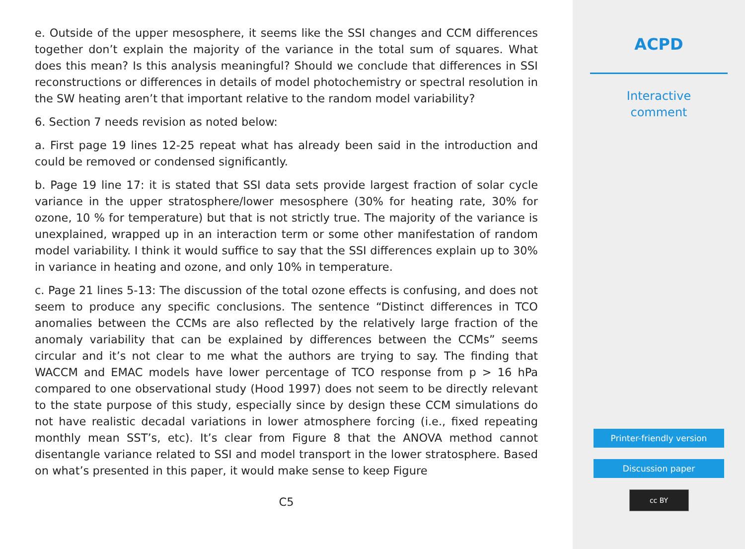e. Outside of the upper mesosphere, it seems like the SSI changes and CCM differences together don’t explain the majority of the variance in the total sum of squares. What does this mean? Is this analysis meaningful? Should we conclude that differences in SSI reconstructions or differences in details of model photochemistry or spectral resolution in the SW heating aren’t that important relative to the random model variability?
6. Section 7 needs revision as noted below:
a. First page 19 lines 12-25 repeat what has already been said in the introduction and could be removed or condensed significantly.
b. Page 19 line 17: it is stated that SSI data sets provide largest fraction of solar cycle variance in the upper stratosphere/lower mesosphere (30% for heating rate, 30% for ozone, 10 % for temperature) but that is not strictly true. The majority of the variance is unexplained, wrapped up in an interaction term or some other manifestation of random model variability. I think it would suffice to say that the SSI differences explain up to 30% in variance in heating and ozone, and only 10% in temperature.
c. Page 21 lines 5-13: The discussion of the total ozone effects is confusing, and does not seem to produce any specific conclusions. The sentence “Distinct differences in TCO anomalies between the CCMs are also reflected by the relatively large fraction of the anomaly variability that can be explained by differences between the CCMs” seems circular and it’s not clear to me what the authors are trying to say. The finding that WACCM and EMAC models have lower percentage of TCO response from p > 16 hPa compared to one observational study (Hood 1997) does not seem to be directly relevant to the state purpose of this study, especially since by design these CCM simulations do not have realistic decadal variations in lower atmosphere forcing (i.e., fixed repeating monthly mean SST’s, etc). It’s clear from Figure 8 that the ANOVA method cannot disentangle variance related to SSI and model transport in the lower stratosphere. Based on what’s presented in this paper, it would make sense to keep Figure
C5
ACPD
Interactive
comment
Printer-friendly version
Discussion paper
cc BY